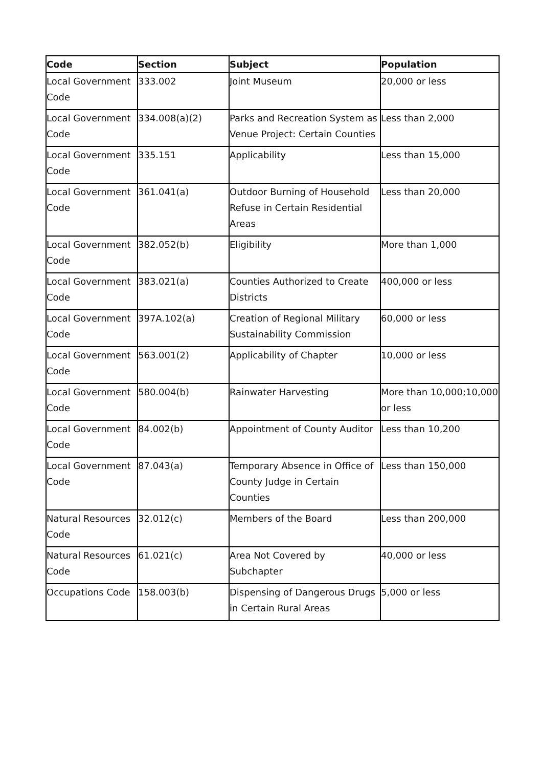| Code | Section | Subject | Population |
| --- | --- | --- | --- |
| Local Government Code | 333.002 | Joint Museum | 20,000 or less |
| Local Government Code | 334.008(a)(2) | Parks and Recreation System as Venue Project: Certain Counties | Less than 2,000 |
| Local Government Code | 335.151 | Applicability | Less than 15,000 |
| Local Government Code | 361.041(a) | Outdoor Burning of Household Refuse in Certain Residential Areas | Less than 20,000 |
| Local Government Code | 382.052(b) | Eligibility | More than 1,000 |
| Local Government Code | 383.021(a) | Counties Authorized to Create Districts | 400,000 or less |
| Local Government Code | 397A.102(a) | Creation of Regional Military Sustainability Commission | 60,000 or less |
| Local Government Code | 563.001(2) | Applicability of Chapter | 10,000 or less |
| Local Government Code | 580.004(b) | Rainwater Harvesting | More than 10,000;10,000 or less |
| Local Government Code | 84.002(b) | Appointment of County Auditor | Less than 10,200 |
| Local Government Code | 87.043(a) | Temporary Absence in Office of County Judge in Certain Counties | Less than 150,000 |
| Natural Resources Code | 32.012(c) | Members of the Board | Less than 200,000 |
| Natural Resources Code | 61.021(c) | Area Not Covered by Subchapter | 40,000 or less |
| Occupations Code | 158.003(b) | Dispensing of Dangerous Drugs in Certain Rural Areas | 5,000 or less |